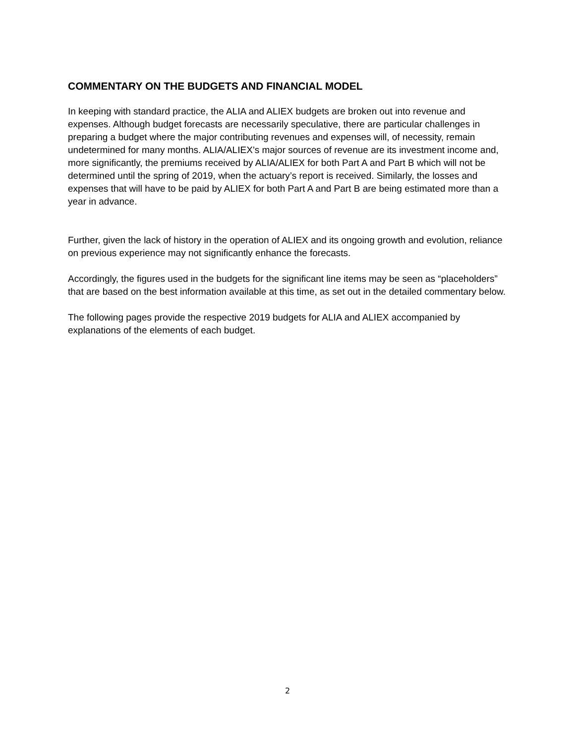COMMENTARY ON THE BUDGETS AND FINANCIAL MODEL
In keeping with standard practice, the ALIA and ALIEX budgets are broken out into revenue and expenses. Although budget forecasts are necessarily speculative, there are particular challenges in preparing a budget where the major contributing revenues and expenses will, of necessity, remain undetermined for many months. ALIA/ALIEX’s major sources of revenue are its investment income and, more significantly, the premiums received by ALIA/ALIEX for both Part A and Part B which will not be determined until the spring of 2019, when the actuary’s report is received. Similarly, the losses and expenses that will have to be paid by ALIEX for both Part A and Part B are being estimated more than a year in advance.
Further, given the lack of history in the operation of ALIEX and its ongoing growth and evolution, reliance on previous experience may not significantly enhance the forecasts.
Accordingly, the figures used in the budgets for the significant line items may be seen as “placeholders” that are based on the best information available at this time, as set out in the detailed commentary below.
The following pages provide the respective 2019 budgets for ALIA and ALIEX accompanied by explanations of the elements of each budget.
2